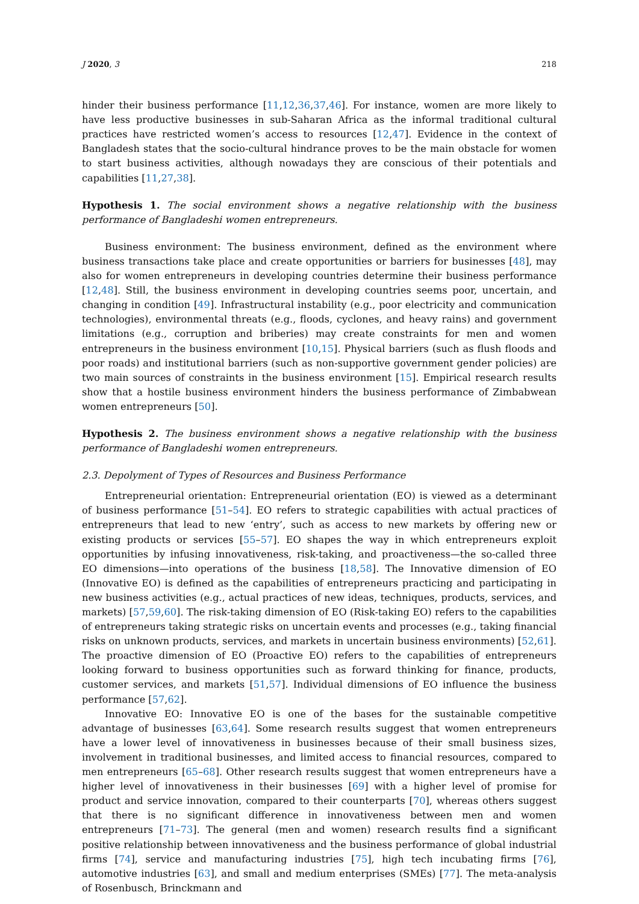J 2020, 3 218
hinder their business performance [11,12,36,37,46]. For instance, women are more likely to have less productive businesses in sub-Saharan Africa as the informal traditional cultural practices have restricted women’s access to resources [12,47]. Evidence in the context of Bangladesh states that the socio-cultural hindrance proves to be the main obstacle for women to start business activities, although nowadays they are conscious of their potentials and capabilities [11,27,38].
Hypothesis 1. The social environment shows a negative relationship with the business performance of Bangladeshi women entrepreneurs.
Business environment: The business environment, defined as the environment where business transactions take place and create opportunities or barriers for businesses [48], may also for women entrepreneurs in developing countries determine their business performance [12,48]. Still, the business environment in developing countries seems poor, uncertain, and changing in condition [49]. Infrastructural instability (e.g., poor electricity and communication technologies), environmental threats (e.g., floods, cyclones, and heavy rains) and government limitations (e.g., corruption and briberies) may create constraints for men and women entrepreneurs in the business environment [10,15]. Physical barriers (such as flush floods and poor roads) and institutional barriers (such as non-supportive government gender policies) are two main sources of constraints in the business environment [15]. Empirical research results show that a hostile business environment hinders the business performance of Zimbabwean women entrepreneurs [50].
Hypothesis 2. The business environment shows a negative relationship with the business performance of Bangladeshi women entrepreneurs.
2.3. Depolyment of Types of Resources and Business Performance
Entrepreneurial orientation: Entrepreneurial orientation (EO) is viewed as a determinant of business performance [51–54]. EO refers to strategic capabilities with actual practices of entrepreneurs that lead to new ‘entry’, such as access to new markets by offering new or existing products or services [55–57]. EO shapes the way in which entrepreneurs exploit opportunities by infusing innovativeness, risk-taking, and proactiveness—the so-called three EO dimensions—into operations of the business [18,58]. The Innovative dimension of EO (Innovative EO) is defined as the capabilities of entrepreneurs practicing and participating in new business activities (e.g., actual practices of new ideas, techniques, products, services, and markets) [57,59,60]. The risk-taking dimension of EO (Risk-taking EO) refers to the capabilities of entrepreneurs taking strategic risks on uncertain events and processes (e.g., taking financial risks on unknown products, services, and markets in uncertain business environments) [52,61]. The proactive dimension of EO (Proactive EO) refers to the capabilities of entrepreneurs looking forward to business opportunities such as forward thinking for finance, products, customer services, and markets [51,57]. Individual dimensions of EO influence the business performance [57,62].
Innovative EO: Innovative EO is one of the bases for the sustainable competitive advantage of businesses [63,64]. Some research results suggest that women entrepreneurs have a lower level of innovativeness in businesses because of their small business sizes, involvement in traditional businesses, and limited access to financial resources, compared to men entrepreneurs [65–68]. Other research results suggest that women entrepreneurs have a higher level of innovativeness in their businesses [69] with a higher level of promise for product and service innovation, compared to their counterparts [70], whereas others suggest that there is no significant difference in innovativeness between men and women entrepreneurs [71–73]. The general (men and women) research results find a significant positive relationship between innovativeness and the business performance of global industrial firms [74], service and manufacturing industries [75], high tech incubating firms [76], automotive industries [63], and small and medium enterprises (SMEs) [77]. The meta-analysis of Rosenbusch, Brinckmann and